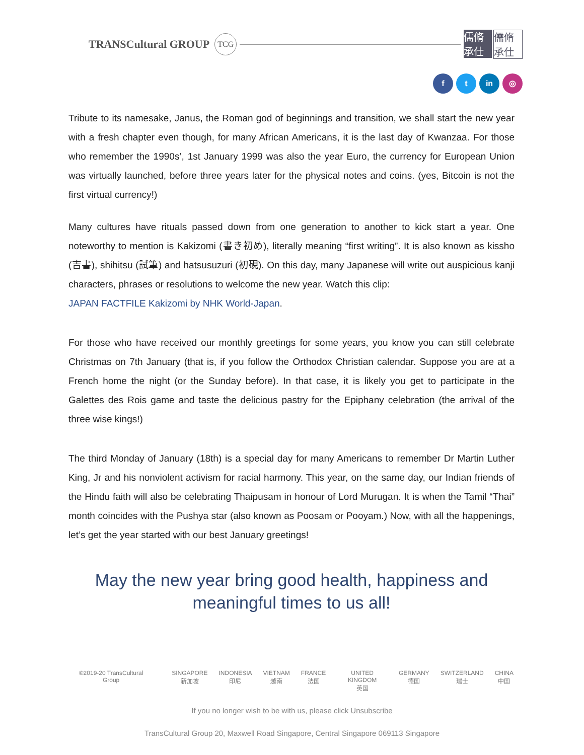TRANSCultural GROUP
TCG
儒脩承仕 儒脩承仕
f t in ◎
Tribute to its namesake, Janus, the Roman god of beginnings and transition, we shall start the new year with a fresh chapter even though, for many African Americans, it is the last day of Kwanzaa. For those who remember the 1990s’, 1st January 1999 was also the year Euro, the currency for European Union was virtually launched, before three years later for the physical notes and coins. (yes, Bitcoin is not the first virtual currency!)
Many cultures have rituals passed down from one generation to another to kick start a year. One noteworthy to mention is Kakizomi (書き初め), literally meaning “first writing”. It is also known as kissho (吉書), shihitsu (試筆) and hatsusuzuri (初硯). On this day, many Japanese will write out auspicious kanji characters, phrases or resolutions to welcome the new year. Watch this clip:
JAPAN FACTFILE Kakizomi by NHK World-Japan.
For those who have received our monthly greetings for some years, you know you can still celebrate Christmas on 7th January (that is, if you follow the Orthodox Christian calendar. Suppose you are at a French home the night (or the Sunday before). In that case, it is likely you get to participate in the Galettes des Rois game and taste the delicious pastry for the Epiphany celebration (the arrival of the three wise kings!)
The third Monday of January (18th) is a special day for many Americans to remember Dr Martin Luther King, Jr and his nonviolent activism for racial harmony. This year, on the same day, our Indian friends of the Hindu faith will also be celebrating Thaipusam in honour of Lord Murugan. It is when the Tamil “Thai” month coincides with the Pushya star (also known as Poosam or Pooyam.) Now, with all the happenings, let’s get the year started with our best January greetings!
May the new year bring good health, happiness and
meaningful times to us all!
©2019-20 TransCultural Group SINGAPORE
新加坡
INDONESIA
印尼
VIETNAM
越南
FRANCE
法国
UNITED KINGDOM
英国
GERMANY
德国
SWITZERLAND
瑞士
CHINA
中国
If you no longer wish to be with us, please click Unsubscribe
TransCultural Group 20, Maxwell Road Singapore, Central Singapore 069113 Singapore